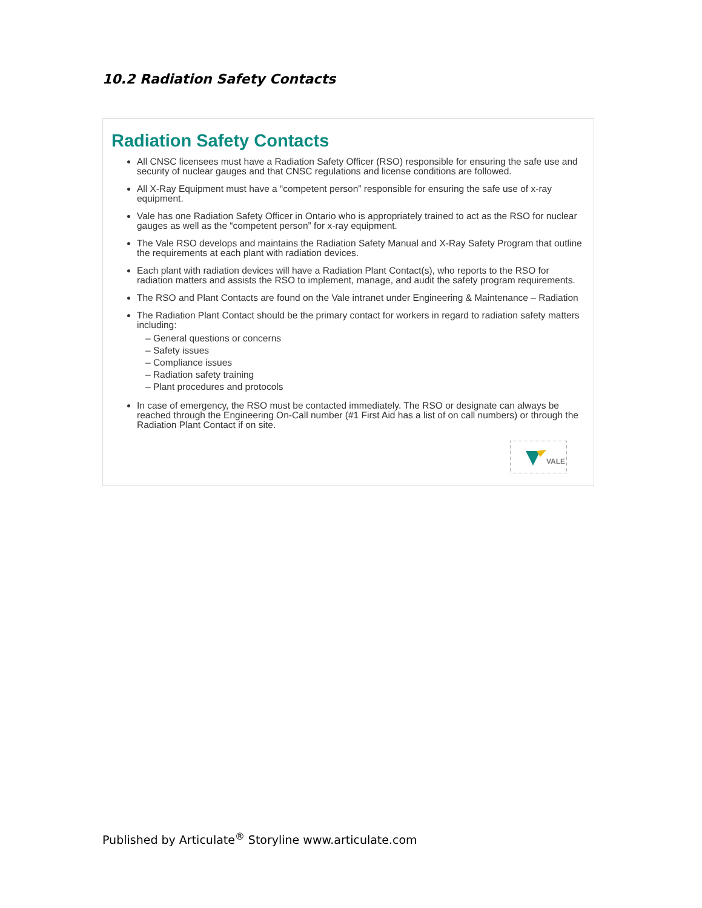10.2 Radiation Safety Contacts
Radiation Safety Contacts
All CNSC licensees must have a Radiation Safety Officer (RSO) responsible for ensuring the safe use and security of nuclear gauges and that CNSC regulations and license conditions are followed.
All X-Ray Equipment must have a “competent person” responsible for ensuring the safe use of x-ray equipment.
Vale has one Radiation Safety Officer in Ontario who is appropriately trained to act as the RSO for nuclear gauges as well as the “competent person” for x-ray equipment.
The Vale RSO develops and maintains the Radiation Safety Manual and X-Ray Safety Program that outline the requirements at each plant with radiation devices.
Each plant with radiation devices will have a Radiation Plant Contact(s), who reports to the RSO for radiation matters and assists the RSO to implement, manage, and audit the safety program requirements.
The RSO and Plant Contacts are found on the Vale intranet under Engineering & Maintenance – Radiation
The Radiation Plant Contact should be the primary contact for workers in regard to radiation safety matters including:
– General questions or concerns
– Safety issues
– Compliance issues
– Radiation safety training
– Plant procedures and protocols
In case of emergency, the RSO must be contacted immediately. The RSO or designate can always be reached through the Engineering On-Call number (#1 First Aid has a list of on call numbers) or through the Radiation Plant Contact if on site.
VALE
Published by Articulate<sup>®</sup> Storyline www.articulate.com